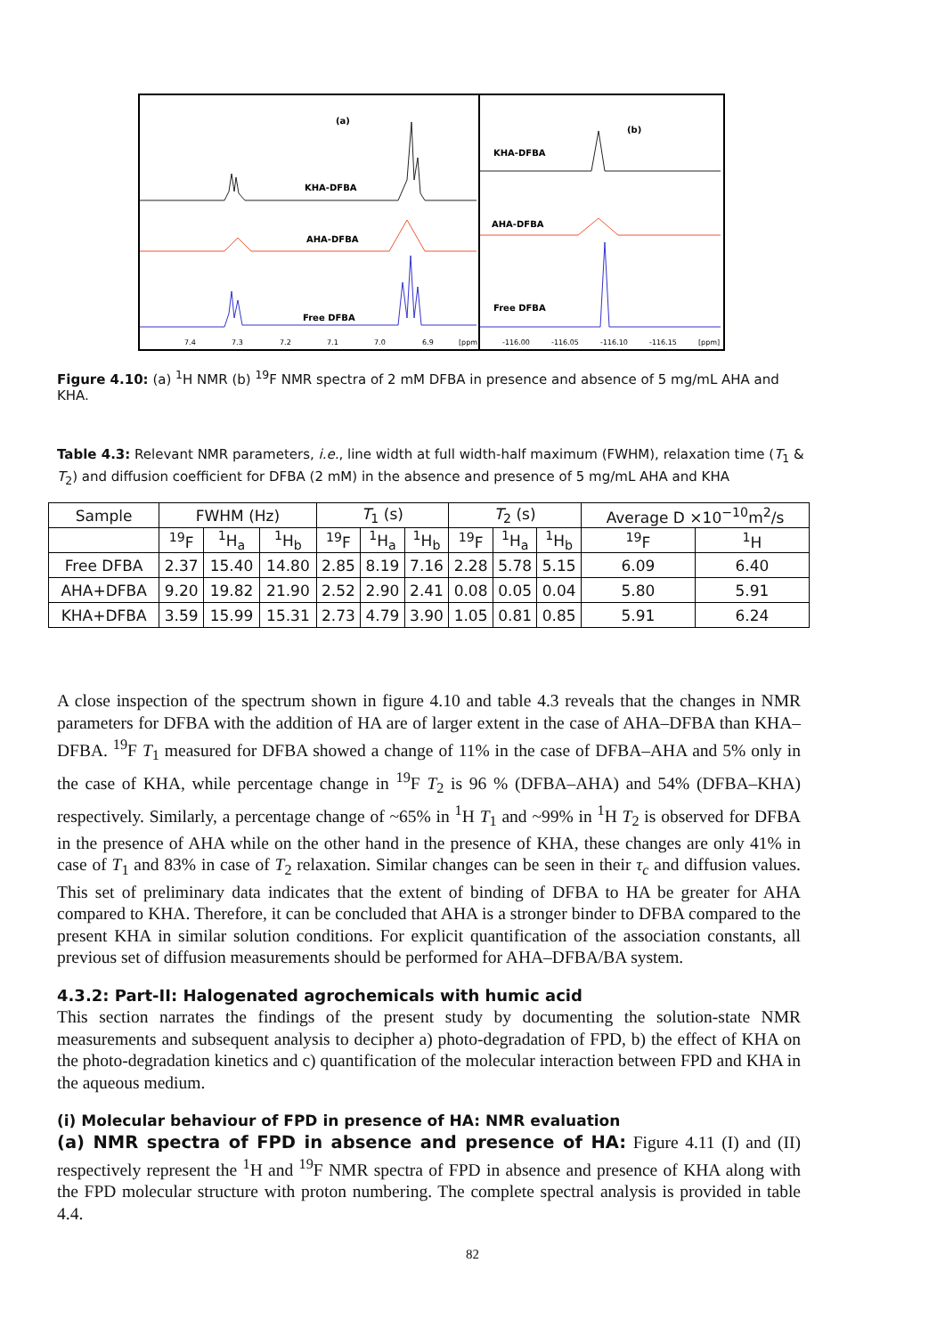(a)
KHA-DFBA
AHA-DFBA
Free DFBA
7.4
7.3
7.2
7.1
7.0
6.9
[ppm]
(b)
KHA-DFBA
AHA-DFBA
Free DFBA
-116.00
-116.05
-116.10
-116.15
[ppm]
Figure 4.10: (a) <sup>1</sup>H NMR (b) <sup>19</sup>F NMR spectra of 2 mM DFBA in presence and absence of 5 mg/mL AHA and KHA.
Table 4.3: Relevant NMR parameters, i.e., line width at full width-half maximum (FWHM), relaxation time (T<sub>1</sub> & T<sub>2</sub>) and diffusion coefficient for DFBA (2 mM) in the absence and presence of 5 mg/mL AHA and KHA
| Sample | FWHM (Hz) | | | T<sub>1</sub> (s) | | | T<sub>2</sub> (s) | | | Average D ×10<sup>−10</sup>m<sup>2</sup>/s | |
| --- | --- | --- | --- | --- | --- | --- | --- | --- | --- | --- | --- |
| | <sup>19</sup>F | <sup>1</sup>H<sub>a</sub> | <sup>1</sup>H<sub>b</sub> | <sup>19</sup>F | <sup>1</sup>H<sub>a</sub> | <sup>1</sup>H<sub>b</sub> | <sup>19</sup>F | <sup>1</sup>H<sub>a</sub> | <sup>1</sup>H<sub>b</sub> | <sup>19</sup>F | <sup>1</sup>H |
| Free DFBA | 2.37 | 15.40 | 14.80 | 2.85 | 8.19 | 7.16 | 2.28 | 5.78 | 5.15 | 6.09 | 6.40 |
| AHA+DFBA | 9.20 | 19.82 | 21.90 | 2.52 | 2.90 | 2.41 | 0.08 | 0.05 | 0.04 | 5.80 | 5.91 |
| KHA+DFBA | 3.59 | 15.99 | 15.31 | 2.73 | 4.79 | 3.90 | 1.05 | 0.81 | 0.85 | 5.91 | 6.24 |
A close inspection of the spectrum shown in figure 4.10 and table 4.3 reveals that the changes in NMR parameters for DFBA with the addition of HA are of larger extent in the case of AHA–DFBA than KHA–DFBA. <sup>19</sup>F T<sub>1</sub> measured for DFBA showed a change of 11% in the case of DFBA–AHA and 5% only in the case of KHA, while percentage change in <sup>19</sup>F T<sub>2</sub> is 96 % (DFBA–AHA) and 54% (DFBA–KHA) respectively. Similarly, a percentage change of ~65% in <sup>1</sup>H T<sub>1</sub> and ~99% in <sup>1</sup>H T<sub>2</sub> is observed for DFBA in the presence of AHA while on the other hand in the presence of KHA, these changes are only 41% in case of T<sub>1</sub> and 83% in case of T<sub>2</sub> relaxation. Similar changes can be seen in their τ<sub>c</sub> and diffusion values. This set of preliminary data indicates that the extent of binding of DFBA to HA be greater for AHA compared to KHA. Therefore, it can be concluded that AHA is a stronger binder to DFBA compared to the present KHA in similar solution conditions. For explicit quantification of the association constants, all previous set of diffusion measurements should be performed for AHA–DFBA/BA system.
4.3.2: Part-II: Halogenated agrochemicals with humic acid
This section narrates the findings of the present study by documenting the solution-state NMR measurements and subsequent analysis to decipher a) photo-degradation of FPD, b) the effect of KHA on the photo-degradation kinetics and c) quantification of the molecular interaction between FPD and KHA in the aqueous medium.
(i) Molecular behaviour of FPD in presence of HA: NMR evaluation
(a) NMR spectra of FPD in absence and presence of HA: Figure 4.11 (I) and (II) respectively represent the <sup>1</sup>H and <sup>19</sup>F NMR spectra of FPD in absence and presence of KHA along with the FPD molecular structure with proton numbering. The complete spectral analysis is provided in table 4.4.
82